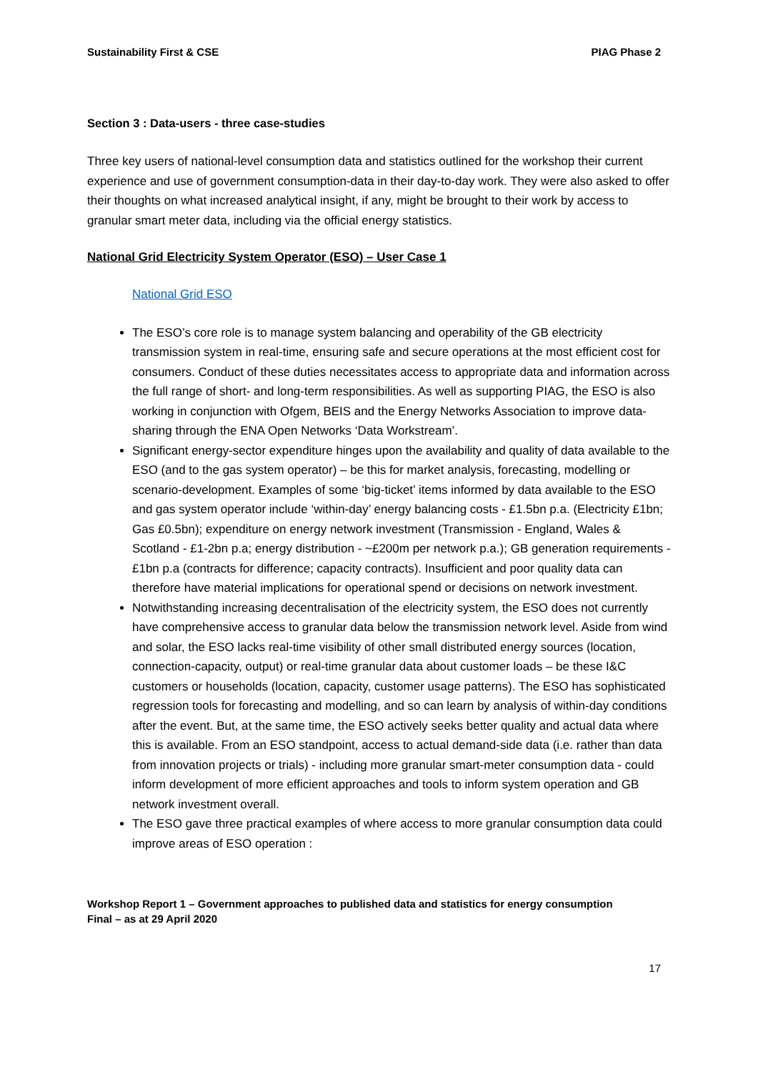Sustainability First & CSE PIAG Phase 2
Section 3 : Data-users - three case-studies
Three key users of national-level consumption data and statistics outlined for the workshop their current experience and use of government consumption-data in their day-to-day work. They were also asked to offer their thoughts on what increased analytical insight, if any, might be brought to their work by access to granular smart meter data, including via the official energy statistics.
National Grid Electricity System Operator (ESO) – User Case 1
National Grid ESO
The ESO’s core role is to manage system balancing and operability of the GB electricity transmission system in real-time, ensuring safe and secure operations at the most efficient cost for consumers. Conduct of these duties necessitates access to appropriate data and information across the full range of short- and long-term responsibilities. As well as supporting PIAG, the ESO is also working in conjunction with Ofgem, BEIS and the Energy Networks Association to improve data-sharing through the ENA Open Networks ‘Data Workstream’.
Significant energy-sector expenditure hinges upon the availability and quality of data available to the ESO (and to the gas system operator) – be this for market analysis, forecasting, modelling or scenario-development. Examples of some ‘big-ticket’ items informed by data available to the ESO and gas system operator include ‘within-day’ energy balancing costs - £1.5bn p.a. (Electricity £1bn; Gas £0.5bn); expenditure on energy network investment (Transmission - England, Wales & Scotland - £1-2bn p.a; energy distribution - ~£200m per network p.a.); GB generation requirements - £1bn p.a (contracts for difference; capacity contracts). Insufficient and poor quality data can therefore have material implications for operational spend or decisions on network investment.
Notwithstanding increasing decentralisation of the electricity system, the ESO does not currently have comprehensive access to granular data below the transmission network level. Aside from wind and solar, the ESO lacks real-time visibility of other small distributed energy sources (location, connection-capacity, output) or real-time granular data about customer loads – be these I&C customers or households (location, capacity, customer usage patterns). The ESO has sophisticated regression tools for forecasting and modelling, and so can learn by analysis of within-day conditions after the event. But, at the same time, the ESO actively seeks better quality and actual data where this is available. From an ESO standpoint, access to actual demand-side data (i.e. rather than data from innovation projects or trials) - including more granular smart-meter consumption data - could inform development of more efficient approaches and tools to inform system operation and GB network investment overall.
The ESO gave three practical examples of where access to more granular consumption data could improve areas of ESO operation :
Workshop Report 1 – Government approaches to published data and statistics for energy consumption
Final – as at 29 April 2020
17